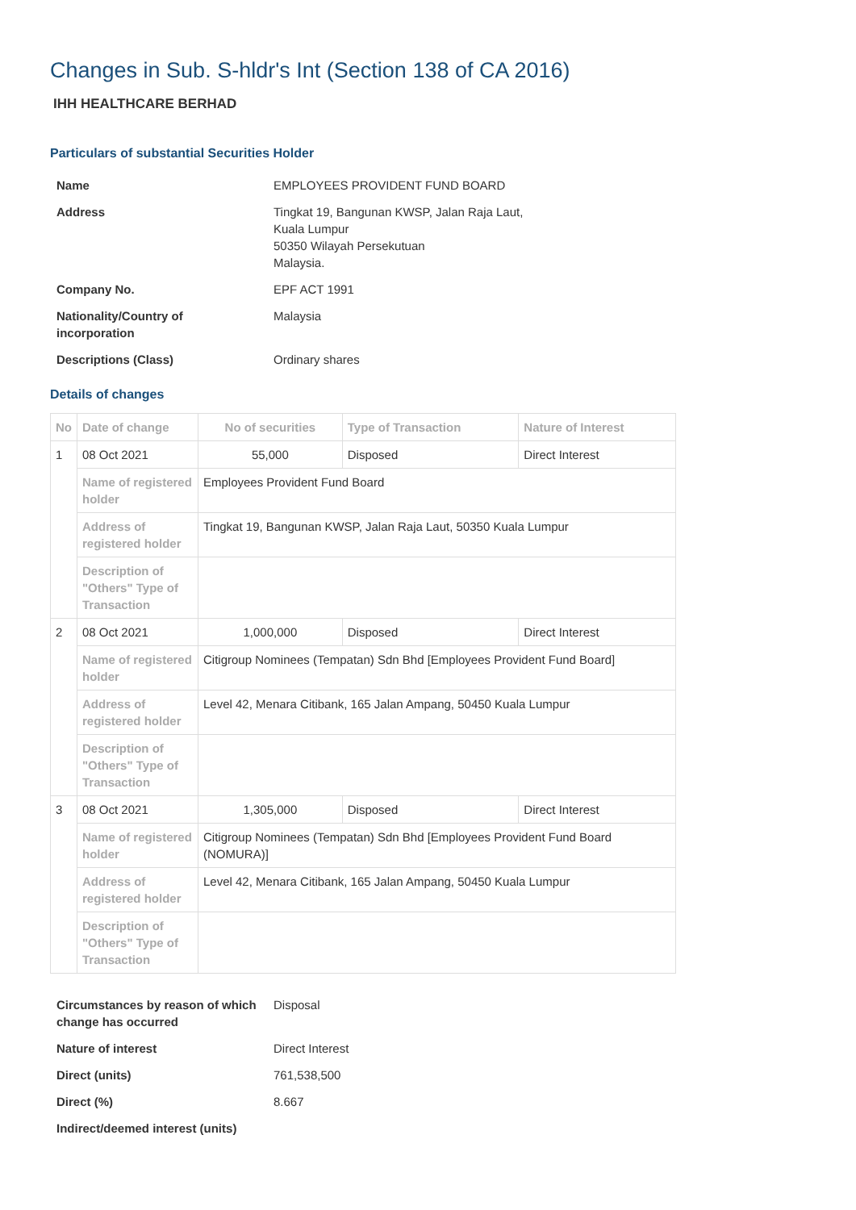Changes in Sub. S-hldr's Int (Section 138 of CA 2016)
IHH HEALTHCARE BERHAD
Particulars of substantial Securities Holder
| Name | EMPLOYEES PROVIDENT FUND BOARD |
| Address | Tingkat 19, Bangunan KWSP, Jalan Raja Laut, Kuala Lumpur 50350 Wilayah Persekutuan Malaysia. |
| Company No. | EPF ACT 1991 |
| Nationality/Country of incorporation | Malaysia |
| Descriptions (Class) | Ordinary shares |
Details of changes
| No | Date of change | No of securities | Type of Transaction | Nature of Interest |
| --- | --- | --- | --- | --- |
| 1 | 08 Oct 2021 | 55,000 | Disposed | Direct Interest |
| | Name of registered holder | Employees Provident Fund Board | | |
| | Address of registered holder | Tingkat 19, Bangunan KWSP, Jalan Raja Laut, 50350 Kuala Lumpur | | |
| | Description of "Others" Type of Transaction | | | |
| 2 | 08 Oct 2021 | 1,000,000 | Disposed | Direct Interest |
| | Name of registered holder | Citigroup Nominees (Tempatan) Sdn Bhd [Employees Provident Fund Board] | | |
| | Address of registered holder | Level 42, Menara Citibank, 165 Jalan Ampang, 50450 Kuala Lumpur | | |
| | Description of "Others" Type of Transaction | | | |
| 3 | 08 Oct 2021 | 1,305,000 | Disposed | Direct Interest |
| | Name of registered holder | Citigroup Nominees (Tempatan) Sdn Bhd [Employees Provident Fund Board (NOMURA)] | | |
| | Address of registered holder | Level 42, Menara Citibank, 165 Jalan Ampang, 50450 Kuala Lumpur | | |
| | Description of "Others" Type of Transaction | | | |
| Circumstances by reason of which change has occurred | Disposal |
| Nature of interest | Direct Interest |
| Direct (units) | 761,538,500 |
| Direct (%) | 8.667 |
| Indirect/deemed interest (units) | |